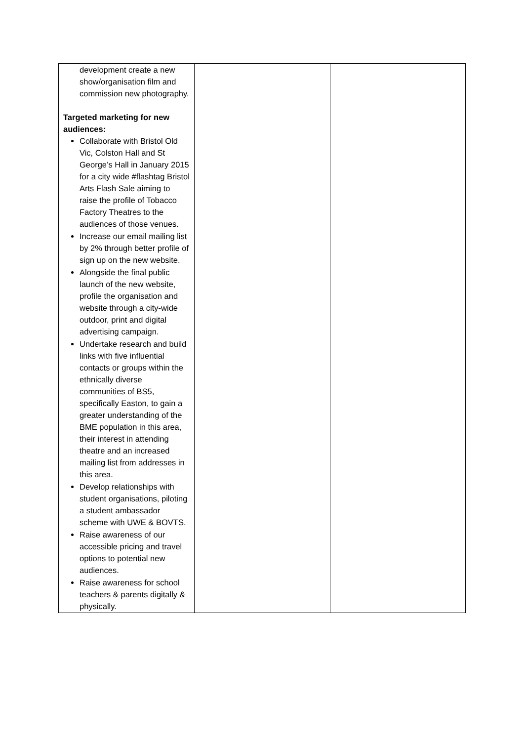| development create a new show/organisation film and commission new photography. Targeted marketing for new audiences: Collaborate with Bristol Old Vic, Colston Hall and St George’s Hall in January 2015 for a city wide #flashtag Bristol Arts Flash Sale aiming to raise the profile of Tobacco Factory Theatres to the audiences of those venues. Increase our email mailing list by 2% through better profile of sign up on the new website. Alongside the final public launch of the new website, profile the organisation and website through a city-wide outdoor, print and digital advertising campaign. Undertake research and build links with five influential contacts or groups within the ethnically diverse communities of BS5, specifically Easton, to gain a greater understanding of the BME population in this area, their interest in attending theatre and an increased mailing list from addresses in this area. Develop relationships with student organisations, piloting a student ambassador scheme with UWE & BOVTS. Raise awareness of our accessible pricing and travel options to potential new audiences. Raise awareness for school teachers & parents digitally & physically. | | |